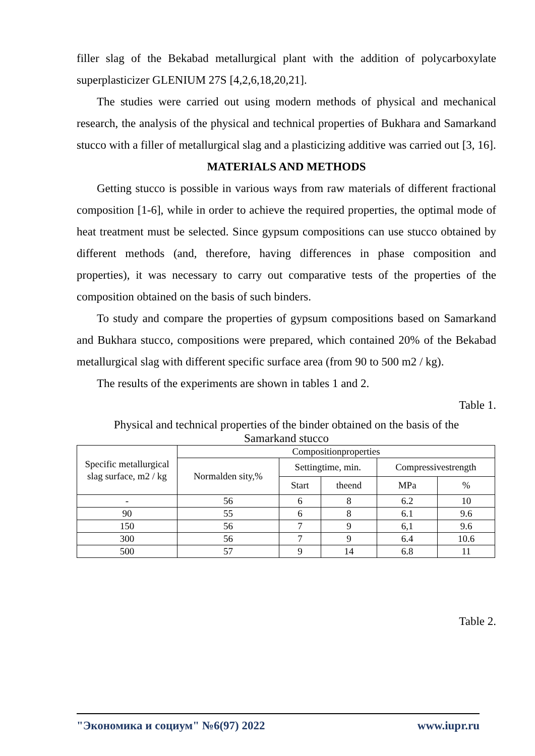filler slag of the Bekabad metallurgical plant with the addition of polycarboxylate superplasticizer GLENIUM 27S [4,2,6,18,20,21].
The studies were carried out using modern methods of physical and mechanical research, the analysis of the physical and technical properties of Bukhara and Samarkand stucco with a filler of metallurgical slag and a plasticizing additive was carried out [3, 16].
MATERIALS AND METHODS
Getting stucco is possible in various ways from raw materials of different fractional composition [1-6], while in order to achieve the required properties, the optimal mode of heat treatment must be selected. Since gypsum compositions can use stucco obtained by different methods (and, therefore, having differences in phase composition and properties), it was necessary to carry out comparative tests of the properties of the composition obtained on the basis of such binders.
To study and compare the properties of gypsum compositions based on Samarkand and Bukhara stucco, compositions were prepared, which contained 20% of the Bekabad metallurgical slag with different specific surface area (from 90 to 500 m2 / kg).
The results of the experiments are shown in tables 1 and 2.
Table 1.
Physical and technical properties of the binder obtained on the basis of the
Samarkand stucco
| Specific metallurgical slag surface, m2 / kg | Compositionproperties | | | | |
| --- | --- | --- | --- | --- | --- |
| | Normalden sity,% | Settingtime, min. | | Compressivestrength | |
| | | Start | theend | MPa | % |
| - | 56 | 6 | 8 | 6.2 | 10 |
| 90 | 55 | 6 | 8 | 6.1 | 9.6 |
| 150 | 56 | 7 | 9 | 6,1 | 9.6 |
| 300 | 56 | 7 | 9 | 6.4 | 10.6 |
| 500 | 57 | 9 | 14 | 6.8 | 11 |
Table 2.
"Экономика и социум" №6(97) 2022 www.iupr.ru